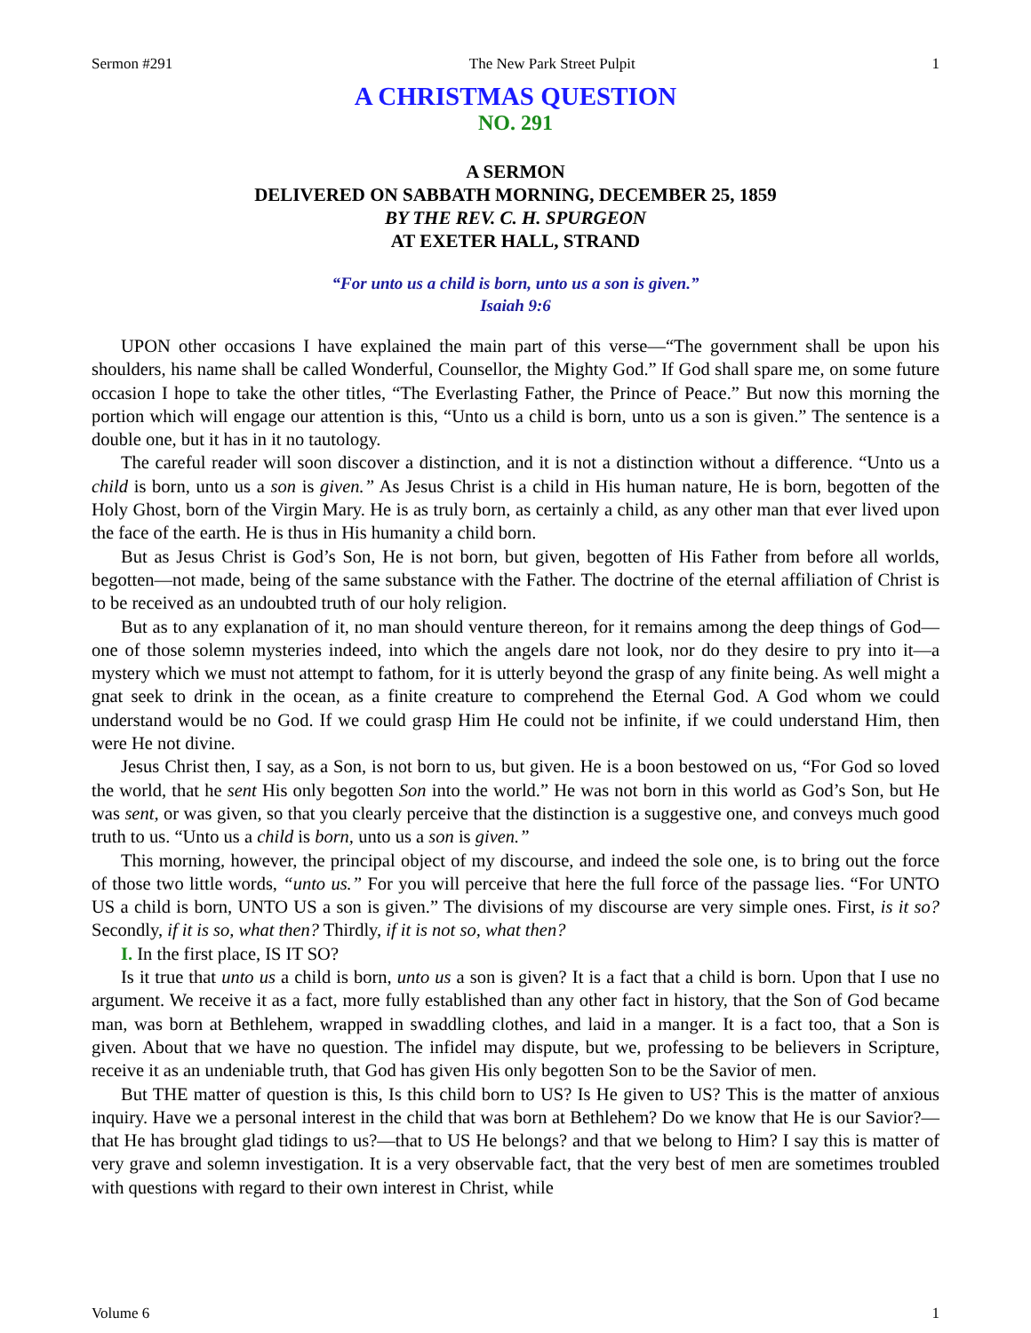Sermon #291 The New Park Street Pulpit 1
A CHRISTMAS QUESTION
NO. 291
A SERMON
DELIVERED ON SABBATH MORNING, DECEMBER 25, 1859
BY THE REV. C. H. SPURGEON
AT EXETER HALL, STRAND
“For unto us a child is born, unto us a son is given.”
Isaiah 9:6
UPON other occasions I have explained the main part of this verse—“The government shall be upon his shoulders, his name shall be called Wonderful, Counsellor, the Mighty God.” If God shall spare me, on some future occasion I hope to take the other titles, “The Everlasting Father, the Prince of Peace.” But now this morning the portion which will engage our attention is this, “Unto us a child is born, unto us a son is given.” The sentence is a double one, but it has in it no tautology.
The careful reader will soon discover a distinction, and it is not a distinction without a difference. “Unto us a child is born, unto us a son is given.” As Jesus Christ is a child in His human nature, He is born, begotten of the Holy Ghost, born of the Virgin Mary. He is as truly born, as certainly a child, as any other man that ever lived upon the face of the earth. He is thus in His humanity a child born.
But as Jesus Christ is God’s Son, He is not born, but given, begotten of His Father from before all worlds, begotten—not made, being of the same substance with the Father. The doctrine of the eternal affiliation of Christ is to be received as an undoubted truth of our holy religion.
But as to any explanation of it, no man should venture thereon, for it remains among the deep things of God—one of those solemn mysteries indeed, into which the angels dare not look, nor do they desire to pry into it—a mystery which we must not attempt to fathom, for it is utterly beyond the grasp of any finite being. As well might a gnat seek to drink in the ocean, as a finite creature to comprehend the Eternal God. A God whom we could understand would be no God. If we could grasp Him He could not be infinite, if we could understand Him, then were He not divine.
Jesus Christ then, I say, as a Son, is not born to us, but given. He is a boon bestowed on us, “For God so loved the world, that he sent His only begotten Son into the world.” He was not born in this world as God’s Son, but He was sent, or was given, so that you clearly perceive that the distinction is a suggestive one, and conveys much good truth to us. “Unto us a child is born, unto us a son is given.”
This morning, however, the principal object of my discourse, and indeed the sole one, is to bring out the force of those two little words, “unto us.” For you will perceive that here the full force of the passage lies. “For UNTO US a child is born, UNTO US a son is given.” The divisions of my discourse are very simple ones. First, is it so? Secondly, if it is so, what then? Thirdly, if it is not so, what then?
I. In the first place, IS IT SO?
Is it true that unto us a child is born, unto us a son is given? It is a fact that a child is born. Upon that I use no argument. We receive it as a fact, more fully established than any other fact in history, that the Son of God became man, was born at Bethlehem, wrapped in swaddling clothes, and laid in a manger. It is a fact too, that a Son is given. About that we have no question. The infidel may dispute, but we, professing to be believers in Scripture, receive it as an undeniable truth, that God has given His only begotten Son to be the Savior of men.
But THE matter of question is this, Is this child born to US? Is He given to US? This is the matter of anxious inquiry. Have we a personal interest in the child that was born at Bethlehem? Do we know that He is our Savior?—that He has brought glad tidings to us?—that to US He belongs? and that we belong to Him? I say this is matter of very grave and solemn investigation. It is a very observable fact, that the very best of men are sometimes troubled with questions with regard to their own interest in Christ, while
Volume 6 1